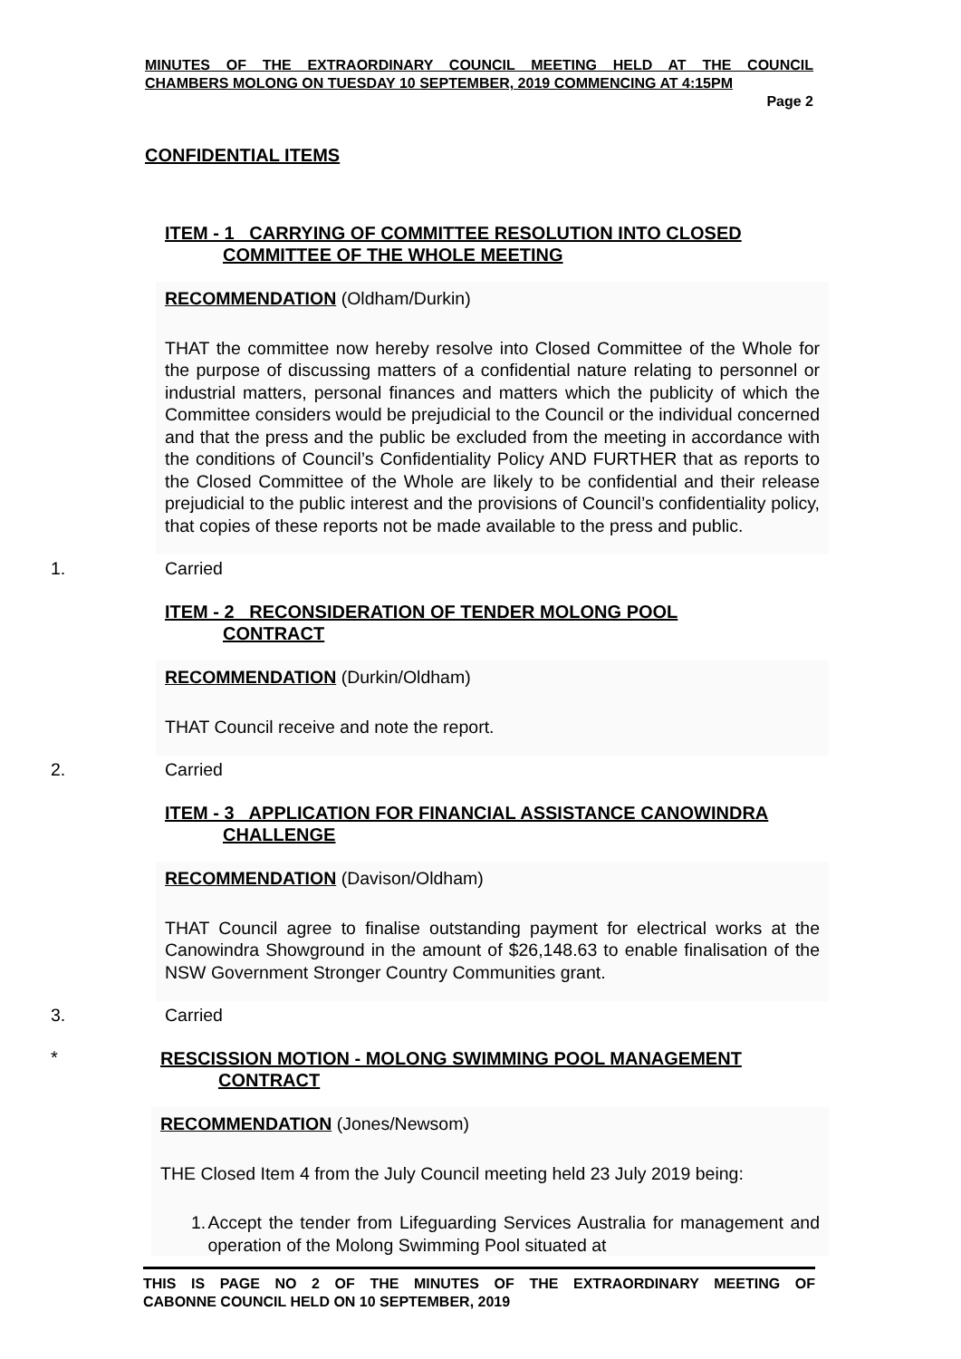MINUTES OF THE EXTRAORDINARY COUNCIL MEETING HELD AT THE COUNCIL
CHAMBERS MOLONG ON TUESDAY 10 SEPTEMBER, 2019 COMMENCING AT 4:15PM
Page 2
CONFIDENTIAL ITEMS
ITEM - 1 CARRYING OF COMMITTEE RESOLUTION INTO CLOSED
COMMITTEE OF THE WHOLE MEETING
RECOMMENDATION (Oldham/Durkin)
THAT the committee now hereby resolve into Closed Committee of the Whole for the purpose of discussing matters of a confidential nature relating to personnel or industrial matters, personal finances and matters which the publicity of which the Committee considers would be prejudicial to the Council or the individual concerned and that the press and the public be excluded from the meeting in accordance with the conditions of Council’s Confidentiality Policy AND FURTHER that as reports to the Closed Committee of the Whole are likely to be confidential and their release prejudicial to the public interest and the provisions of Council’s confidentiality policy, that copies of these reports not be made available to the press and public.
1. Carried
ITEM - 2 RECONSIDERATION OF TENDER MOLONG POOL
CONTRACT
RECOMMENDATION (Durkin/Oldham)
THAT Council receive and note the report.
2. Carried
ITEM - 3 APPLICATION FOR FINANCIAL ASSISTANCE CANOWINDRA
CHALLENGE
RECOMMENDATION (Davison/Oldham)
THAT Council agree to finalise outstanding payment for electrical works at the Canowindra Showground in the amount of $26,148.63 to enable finalisation of the NSW Government Stronger Country Communities grant.
3. Carried
*
RESCISSION MOTION - MOLONG SWIMMING POOL MANAGEMENT
CONTRACT
RECOMMENDATION (Jones/Newsom)
THE Closed Item 4 from the July Council meeting held 23 July 2019 being:
1. Accept the tender from Lifeguarding Services Australia for management and operation of the Molong Swimming Pool situated at
THIS IS PAGE NO 2 OF THE MINUTES OF THE EXTRAORDINARY MEETING OF
CABONNE COUNCIL HELD ON 10 SEPTEMBER, 2019